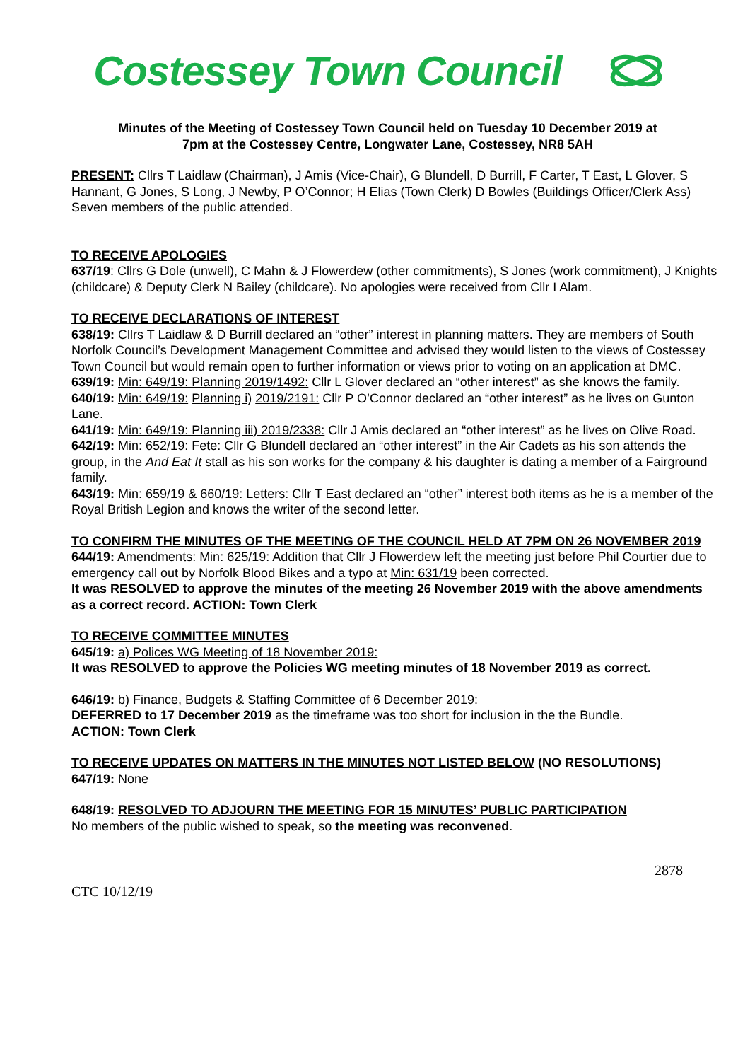Costessey Town Council
Minutes of the Meeting of Costessey Town Council held on Tuesday 10 December 2019 at
7pm at the Costessey Centre, Longwater Lane, Costessey, NR8 5AH
PRESENT: Cllrs T Laidlaw (Chairman), J Amis (Vice-Chair), G Blundell, D Burrill, F Carter, T East, L Glover, S Hannant, G Jones, S Long, J Newby, P O’Connor; H Elias (Town Clerk) D Bowles (Buildings Officer/Clerk Ass) Seven members of the public attended.
TO RECEIVE APOLOGIES
637/19: Cllrs G Dole (unwell), C Mahn & J Flowerdew (other commitments), S Jones (work commitment), J Knights (childcare) & Deputy Clerk N Bailey (childcare). No apologies were received from Cllr I Alam.
TO RECEIVE DECLARATIONS OF INTEREST
638/19: Cllrs T Laidlaw & D Burrill declared an “other” interest in planning matters. They are members of South Norfolk Council’s Development Management Committee and advised they would listen to the views of Costessey Town Council but would remain open to further information or views prior to voting on an application at DMC.
639/19: Min: 649/19: Planning 2019/1492: Cllr L Glover declared an “other interest” as she knows the family.
640/19: Min: 649/19: Planning i) 2019/2191: Cllr P O’Connor declared an “other interest” as he lives on Gunton Lane.
641/19: Min: 649/19: Planning iii) 2019/2338: Cllr J Amis declared an “other interest” as he lives on Olive Road.
642/19: Min: 652/19: Fete: Cllr G Blundell declared an “other interest” in the Air Cadets as his son attends the group, in the And Eat It stall as his son works for the company & his daughter is dating a member of a Fairground family.
643/19: Min: 659/19 & 660/19: Letters: Cllr T East declared an “other” interest both items as he is a member of the Royal British Legion and knows the writer of the second letter.
TO CONFIRM THE MINUTES OF THE MEETING OF THE COUNCIL HELD AT 7PM ON 26 NOVEMBER 2019
644/19: Amendments: Min: 625/19: Addition that Cllr J Flowerdew left the meeting just before Phil Courtier due to emergency call out by Norfolk Blood Bikes and a typo at Min: 631/19 been corrected.
It was RESOLVED to approve the minutes of the meeting 26 November 2019 with the above amendments as a correct record. ACTION: Town Clerk
TO RECEIVE COMMITTEE MINUTES
645/19: a) Polices WG Meeting of 18 November 2019:
It was RESOLVED to approve the Policies WG meeting minutes of 18 November 2019 as correct.
646/19: b) Finance, Budgets & Staffing Committee of 6 December 2019:
DEFERRED to 17 December 2019 as the timeframe was too short for inclusion in the the Bundle.
ACTION: Town Clerk
TO RECEIVE UPDATES ON MATTERS IN THE MINUTES NOT LISTED BELOW (NO RESOLUTIONS)
647/19: None
648/19: RESOLVED TO ADJOURN THE MEETING FOR 15 MINUTES’ PUBLIC PARTICIPATION
No members of the public wished to speak, so the meeting was reconvened.
CTC 10/12/19 2878